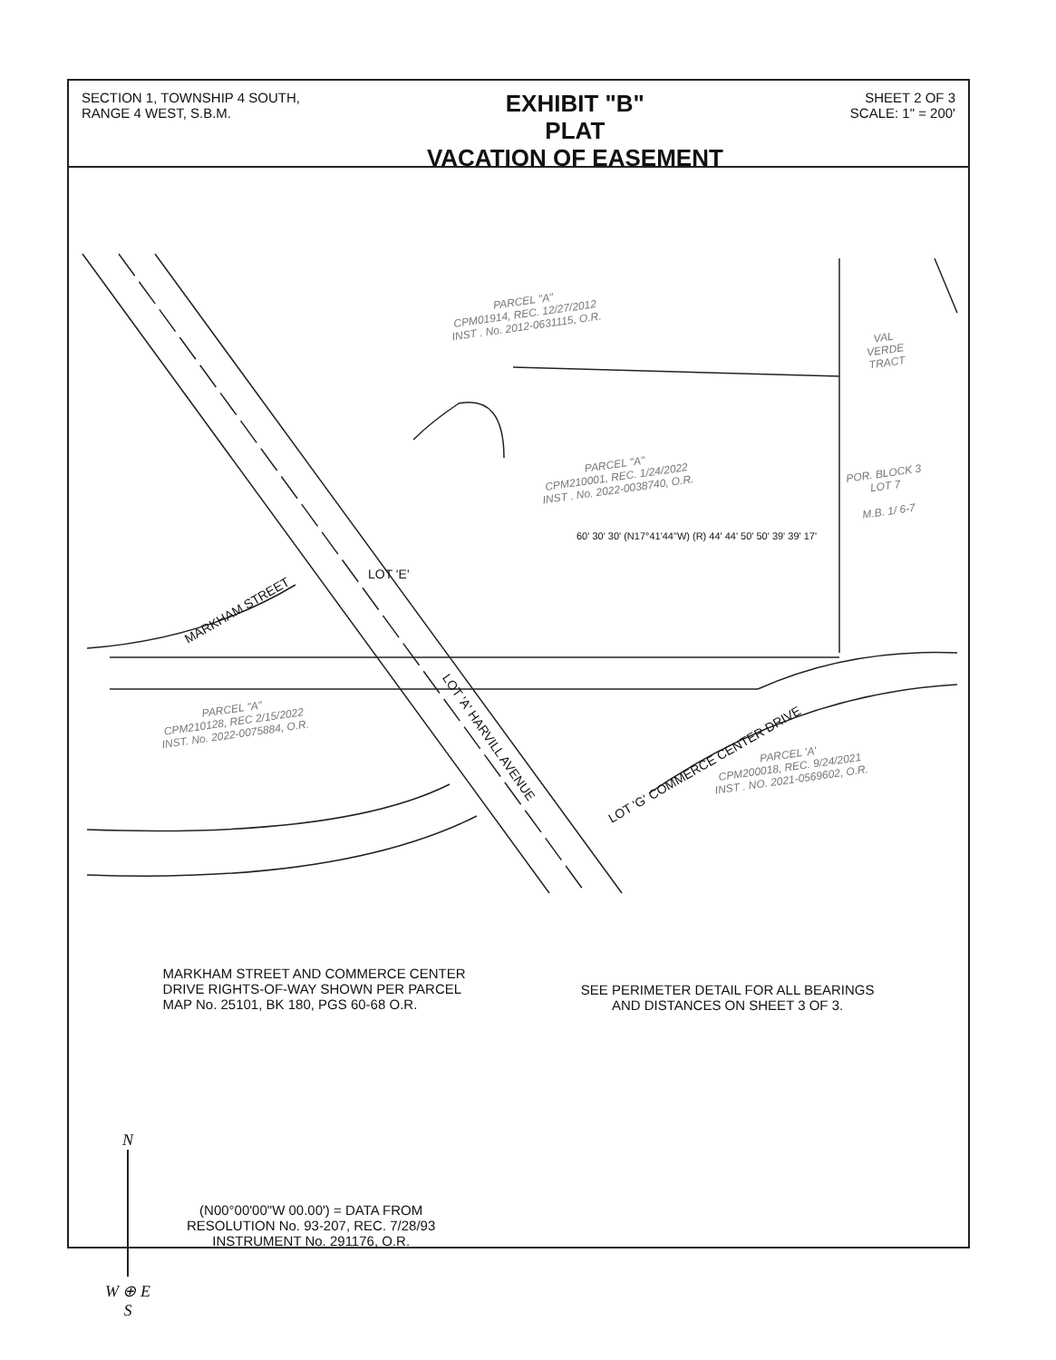SECTION 1, TOWNSHIP 4 SOUTH,
RANGE 4 WEST, S.B.M.
EXHIBIT "B"
PLAT
VACATION OF EASEMENT
SHEET 2 OF 3
SCALE: 1" = 200'
PARCEL "A"
CPM01914, REC. 12/27/2012
INST . No. 2012-0631115, O.R.
VAL
VERDE
TRACT
PARCEL "A"
CPM210001, REC. 1/24/2022
INST . No. 2022-0038740, O.R.
POR. BLOCK 3
LOT 7
M.B. 1/ 6-7
PARCEL "A"
CPM210128, REC 2/15/2022
INST. No. 2022-0075884, O.R.
PARCEL 'A'
CPM200018, REC. 9/24/2021
INST . NO. 2021-0569602, O.R.
MARKHAM STREET
LOT 'E'
LOT 'A' HARVILL AVENUE
LOT 'G' COMMERCE CENTER DRIVE
60' 30' 30' (N17°41'44"W) (R) 44' 44' 50' 50' 39' 39' 17'
MARKHAM STREET AND COMMERCE CENTER
DRIVE RIGHTS-OF-WAY SHOWN PER PARCEL
MAP No. 25101, BK 180, PGS 60-68 O.R.
SEE PERIMETER DETAIL FOR ALL BEARINGS
AND DISTANCES ON SHEET 3 OF 3.
N
W ⊕ E
S
(N00°00'00"W 00.00') = DATA FROM
RESOLUTION No. 93-207, REC. 7/28/93
INSTRUMENT No. 291176, O.R.